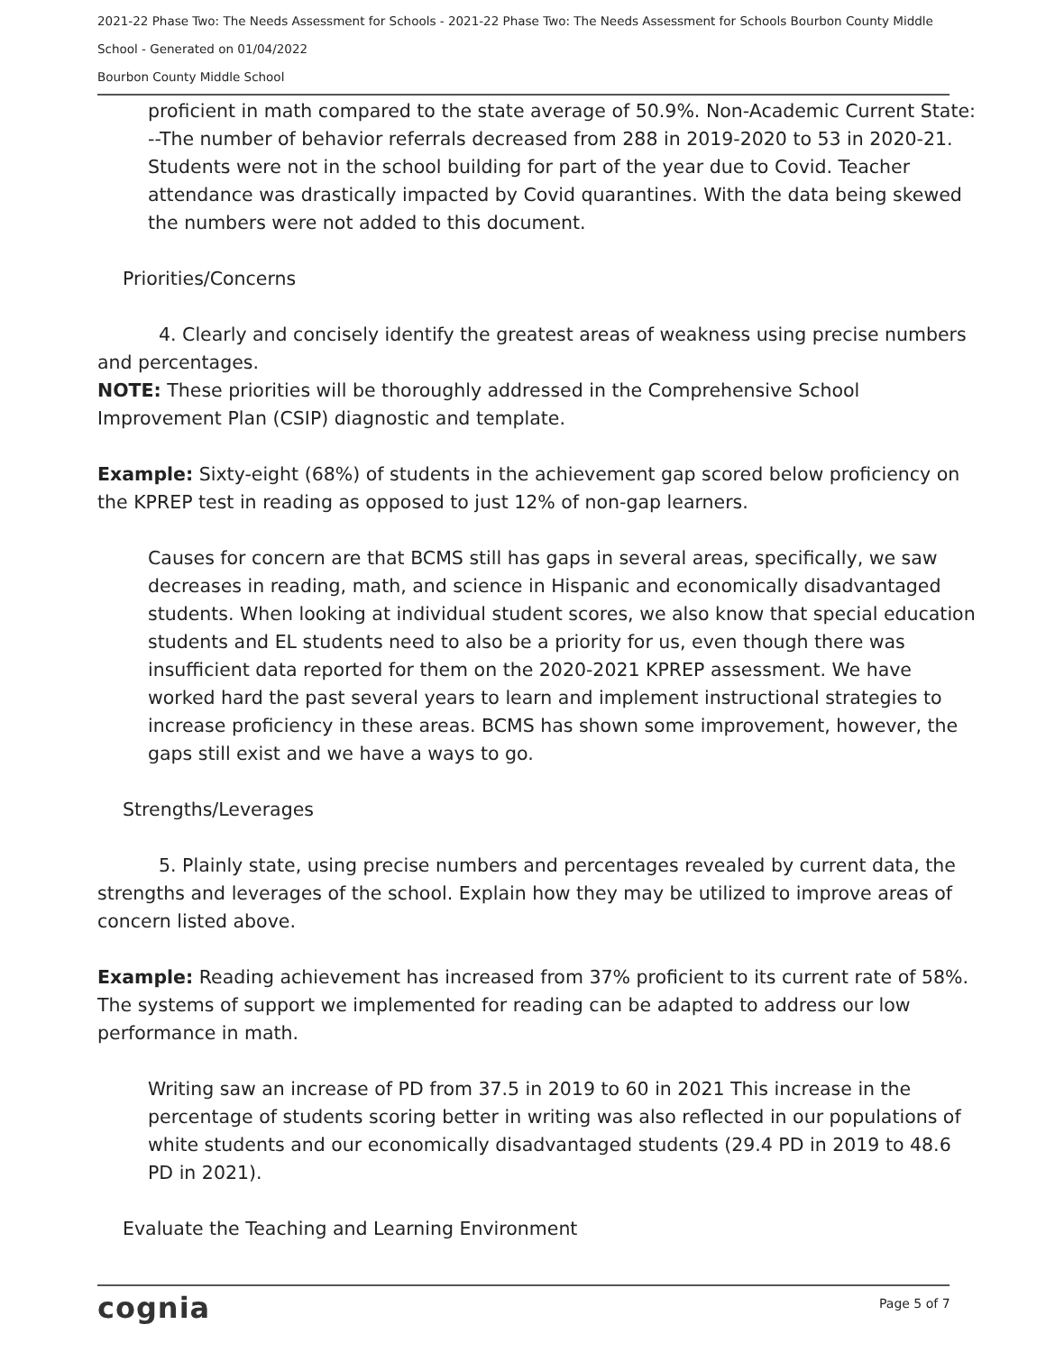2021-22 Phase Two: The Needs Assessment for Schools - 2021-22 Phase Two: The Needs Assessment for Schools Bourbon County Middle School - Generated on 01/04/2022
Bourbon County Middle School
proficient in math compared to the state average of 50.9%. Non-Academic Current State: --The number of behavior referrals decreased from 288 in 2019-2020 to 53 in 2020-21. Students were not in the school building for part of the year due to Covid. Teacher attendance was drastically impacted by Covid quarantines. With the data being skewed the numbers were not added to this document.
Priorities/Concerns
4. Clearly and concisely identify the greatest areas of weakness using precise numbers and percentages.
NOTE: These priorities will be thoroughly addressed in the Comprehensive School Improvement Plan (CSIP) diagnostic and template.
Example: Sixty-eight (68%) of students in the achievement gap scored below proficiency on the KPREP test in reading as opposed to just 12% of non-gap learners.
Causes for concern are that BCMS still has gaps in several areas, specifically, we saw decreases in reading, math, and science in Hispanic and economically disadvantaged students. When looking at individual student scores, we also know that special education students and EL students need to also be a priority for us, even though there was insufficient data reported for them on the 2020-2021 KPREP assessment. We have worked hard the past several years to learn and implement instructional strategies to increase proficiency in these areas. BCMS has shown some improvement, however, the gaps still exist and we have a ways to go.
Strengths/Leverages
5. Plainly state, using precise numbers and percentages revealed by current data, the strengths and leverages of the school. Explain how they may be utilized to improve areas of concern listed above.
Example: Reading achievement has increased from 37% proficient to its current rate of 58%. The systems of support we implemented for reading can be adapted to address our low performance in math.
Writing saw an increase of PD from 37.5 in 2019 to 60 in 2021 This increase in the percentage of students scoring better in writing was also reflected in our populations of white students and our economically disadvantaged students (29.4 PD in 2019 to 48.6 PD in 2021).
Evaluate the Teaching and Learning Environment
cognia Page 5 of 7